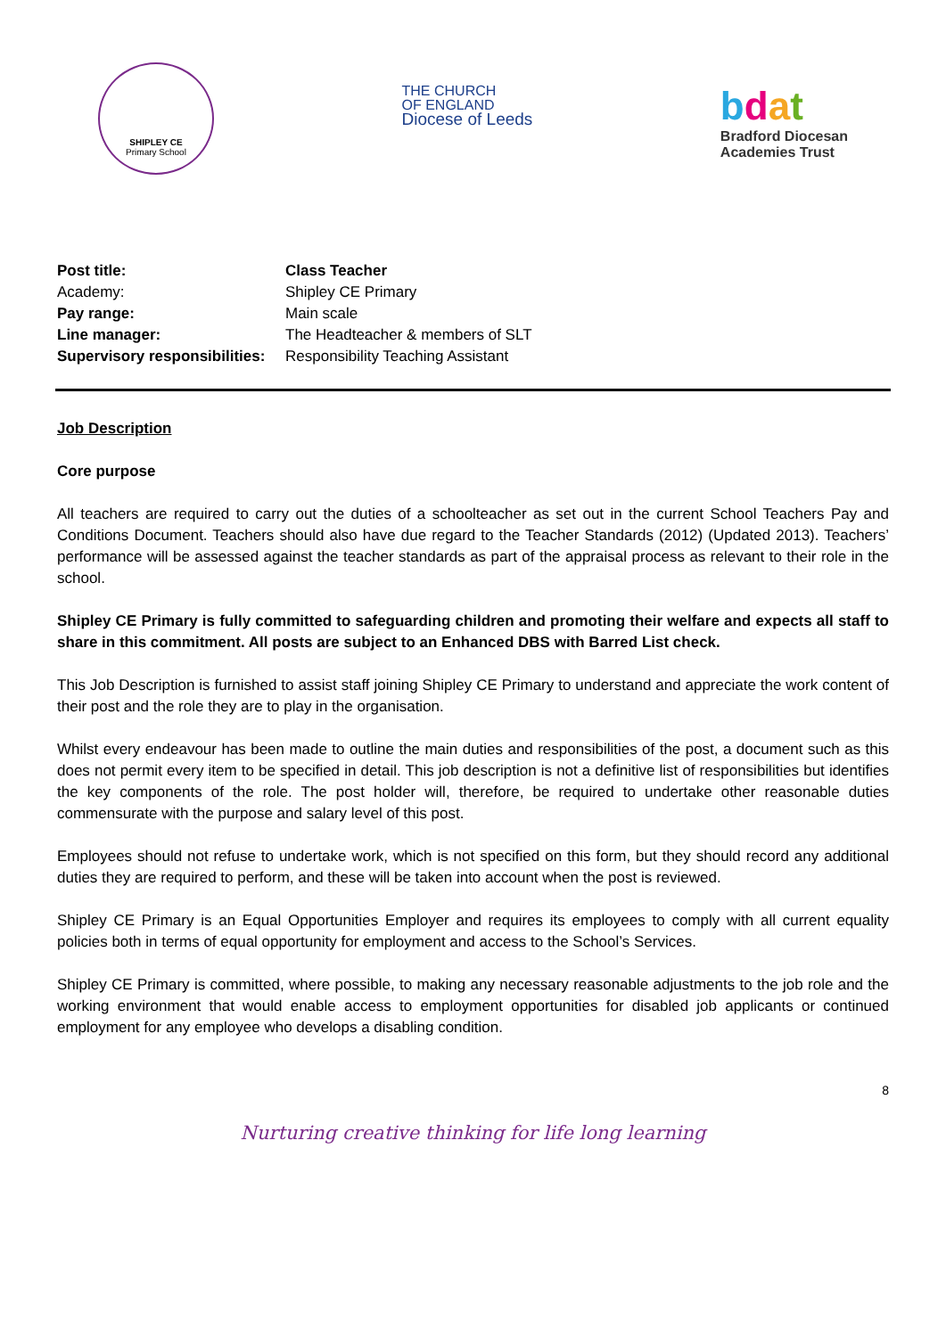SHIPLEY CE
Primary School
THE CHURCH
OF ENGLAND
Diocese of Leeds
bdat
Bradford Diocesan
Academies Trust
| Post title: | Class Teacher |
| Academy: | Shipley CE Primary |
| Pay range: | Main scale |
| Line manager: | The Headteacher & members of SLT |
| Supervisory responsibilities: | Responsibility Teaching Assistant |
Job Description
Core purpose
All teachers are required to carry out the duties of a schoolteacher as set out in the current School Teachers Pay and Conditions Document. Teachers should also have due regard to the Teacher Standards (2012) (Updated 2013). Teachers’ performance will be assessed against the teacher standards as part of the appraisal process as relevant to their role in the school.
Shipley CE Primary is fully committed to safeguarding children and promoting their welfare and expects all staff to share in this commitment. All posts are subject to an Enhanced DBS with Barred List check.
This Job Description is furnished to assist staff joining Shipley CE Primary to understand and appreciate the work content of their post and the role they are to play in the organisation.
Whilst every endeavour has been made to outline the main duties and responsibilities of the post, a document such as this does not permit every item to be specified in detail. This job description is not a definitive list of responsibilities but identifies the key components of the role. The post holder will, therefore, be required to undertake other reasonable duties commensurate with the purpose and salary level of this post.
Employees should not refuse to undertake work, which is not specified on this form, but they should record any additional duties they are required to perform, and these will be taken into account when the post is reviewed.
Shipley CE Primary is an Equal Opportunities Employer and requires its employees to comply with all current equality policies both in terms of equal opportunity for employment and access to the School’s Services.
Shipley CE Primary is committed, where possible, to making any necessary reasonable adjustments to the job role and the working environment that would enable access to employment opportunities for disabled job applicants or continued employment for any employee who develops a disabling condition.
8
Nurturing creative thinking for life long learning